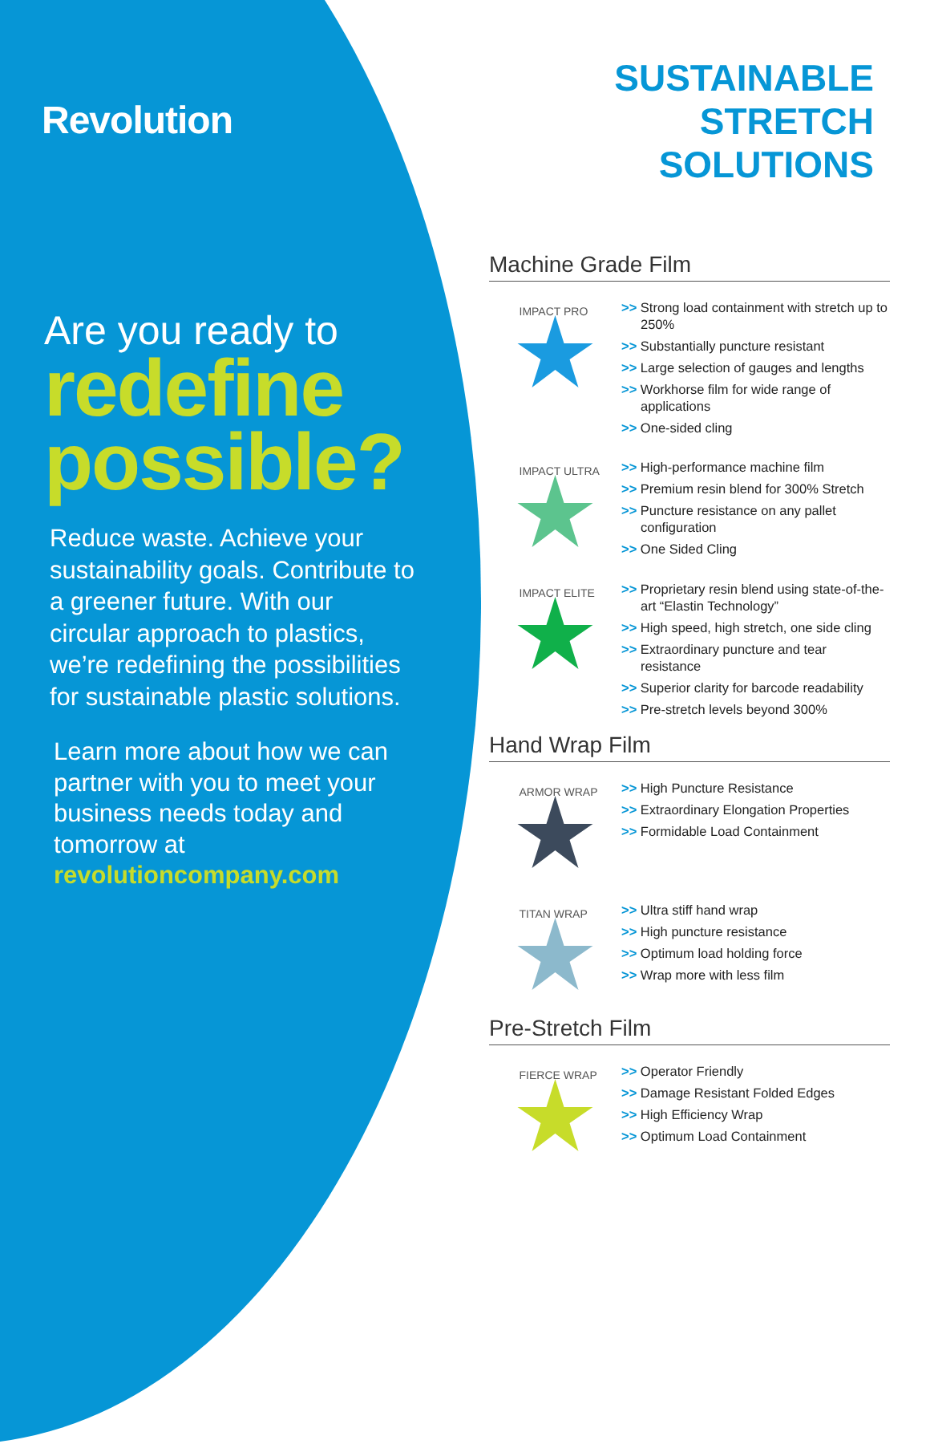Revolution
Are you ready to
redefine
possible?
Reduce waste. Achieve your sustainability goals. Contribute to a greener future. With our circular approach to plastics, we’re redefining the possibilities for sustainable plastic solutions.
Learn more about how we can partner with you to meet your business needs today and tomorrow at revolutioncompany.com
SUSTAINABLE
STRETCH SOLUTIONS
Machine Grade Film
IMPACT PRO
>> Strong load containment with stretch up to 250%
>> Substantially puncture resistant
>> Large selection of gauges and lengths
>> Workhorse film for wide range of applications
>> One-sided cling
IMPACT ULTRA
>> High-performance machine film
>> Premium resin blend for 300% Stretch
>> Puncture resistance on any pallet configuration
>> One Sided Cling
IMPACT ELITE
>> Proprietary resin blend using state-of-the-art “Elastin Technology”
>> High speed, high stretch, one side cling
>> Extraordinary puncture and tear resistance
>> Superior clarity for barcode readability
>> Pre-stretch levels beyond 300%
Hand Wrap Film
ARMOR WRAP
>> High Puncture Resistance
>> Extraordinary Elongation Properties
>> Formidable Load Containment
TITAN WRAP
>> Ultra stiff hand wrap
>> High puncture resistance
>> Optimum load holding force
>> Wrap more with less film
Pre-Stretch Film
FIERCE WRAP
>> Operator Friendly
>> Damage Resistant Folded Edges
>> High Efficiency Wrap
>> Optimum Load Containment